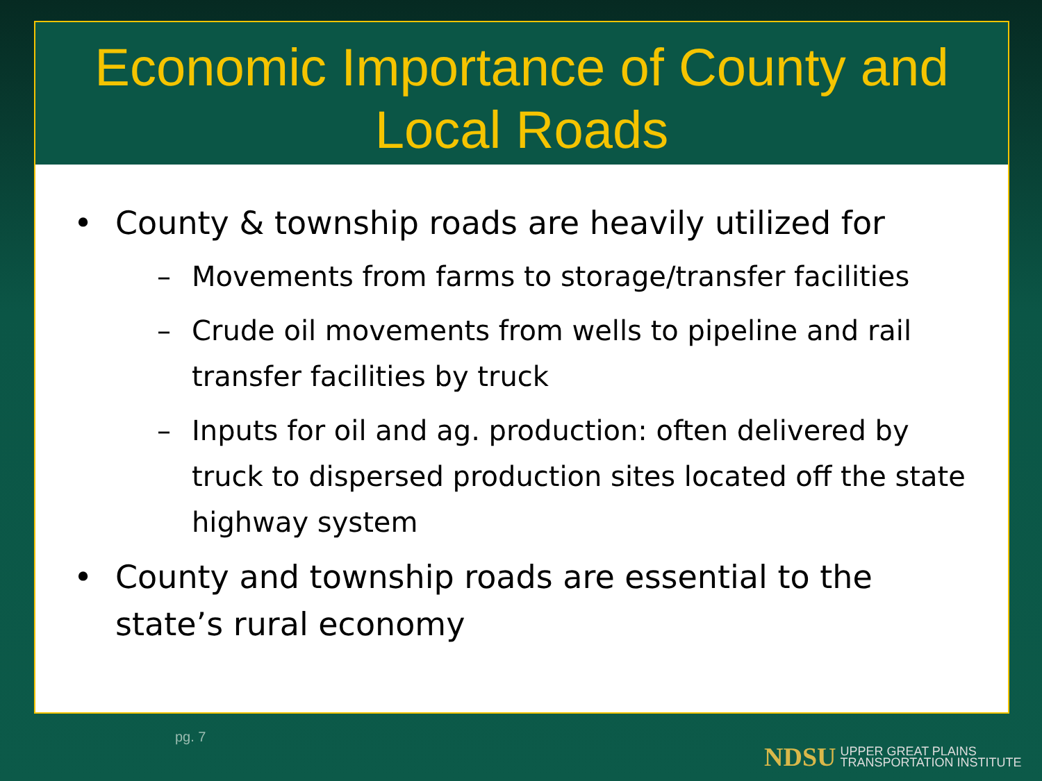Economic Importance of County and
Local Roads
• County & township roads are heavily utilized for
– Movements from farms to storage/transfer facilities
– Crude oil movements from wells to pipeline and rail transfer facilities by truck
– Inputs for oil and ag. production: often delivered by truck to dispersed production sites located off the state highway system
• County and township roads are essential to the state’s rural economy
pg. 7
NDSU UPPER GREAT PLAINS
TRANSPORTATION INSTITUTE